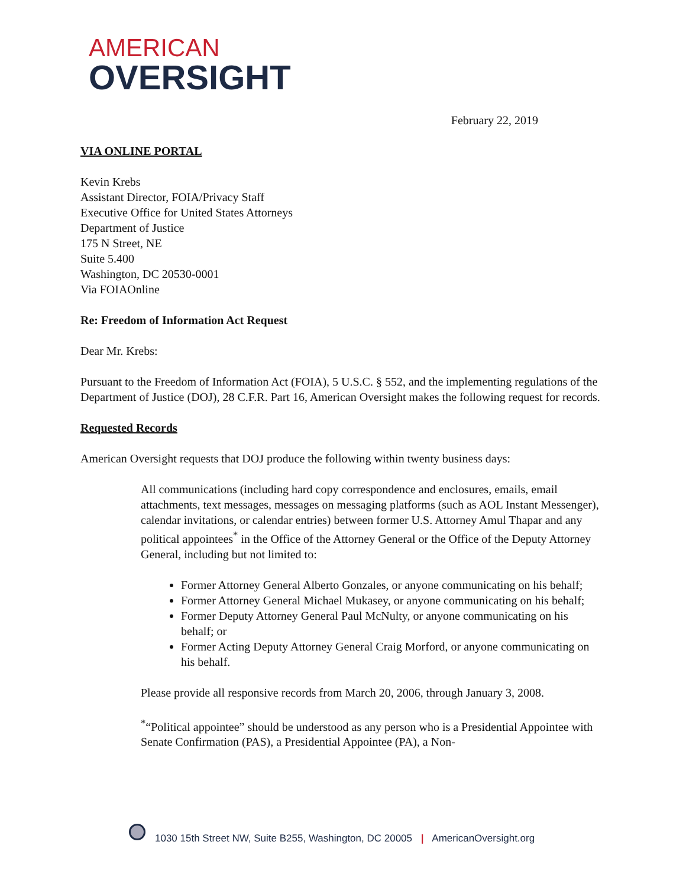AMERICAN
OVERSIGHT
February 22, 2019
VIA ONLINE PORTAL
Kevin Krebs
Assistant Director, FOIA/Privacy Staff
Executive Office for United States Attorneys
Department of Justice
175 N Street, NE
Suite 5.400
Washington, DC 20530-0001
Via FOIAOnline
Re: Freedom of Information Act Request
Dear Mr. Krebs:
Pursuant to the Freedom of Information Act (FOIA), 5 U.S.C. § 552, and the implementing regulations of the Department of Justice (DOJ), 28 C.F.R. Part 16, American Oversight makes the following request for records.
Requested Records
American Oversight requests that DOJ produce the following within twenty business days:
All communications (including hard copy correspondence and enclosures, emails, email attachments, text messages, messages on messaging platforms (such as AOL Instant Messenger), calendar invitations, or calendar entries) between former U.S. Attorney Amul Thapar and any political appointees<sup>*</sup> in the Office of the Attorney General or the Office of the Deputy Attorney General, including but not limited to:
Former Attorney General Alberto Gonzales, or anyone communicating on his behalf;
Former Attorney General Michael Mukasey, or anyone communicating on his behalf;
Former Deputy Attorney General Paul McNulty, or anyone communicating on his behalf; or
Former Acting Deputy Attorney General Craig Morford, or anyone communicating on his behalf.
Please provide all responsive records from March 20, 2006, through January 3, 2008.
<sup>*</sup> “Political appointee” should be understood as any person who is a Presidential Appointee with Senate Confirmation (PAS), a Presidential Appointee (PA), a Non-
1030 15th Street NW, Suite B255, Washington, DC 20005 | AmericanOversight.org